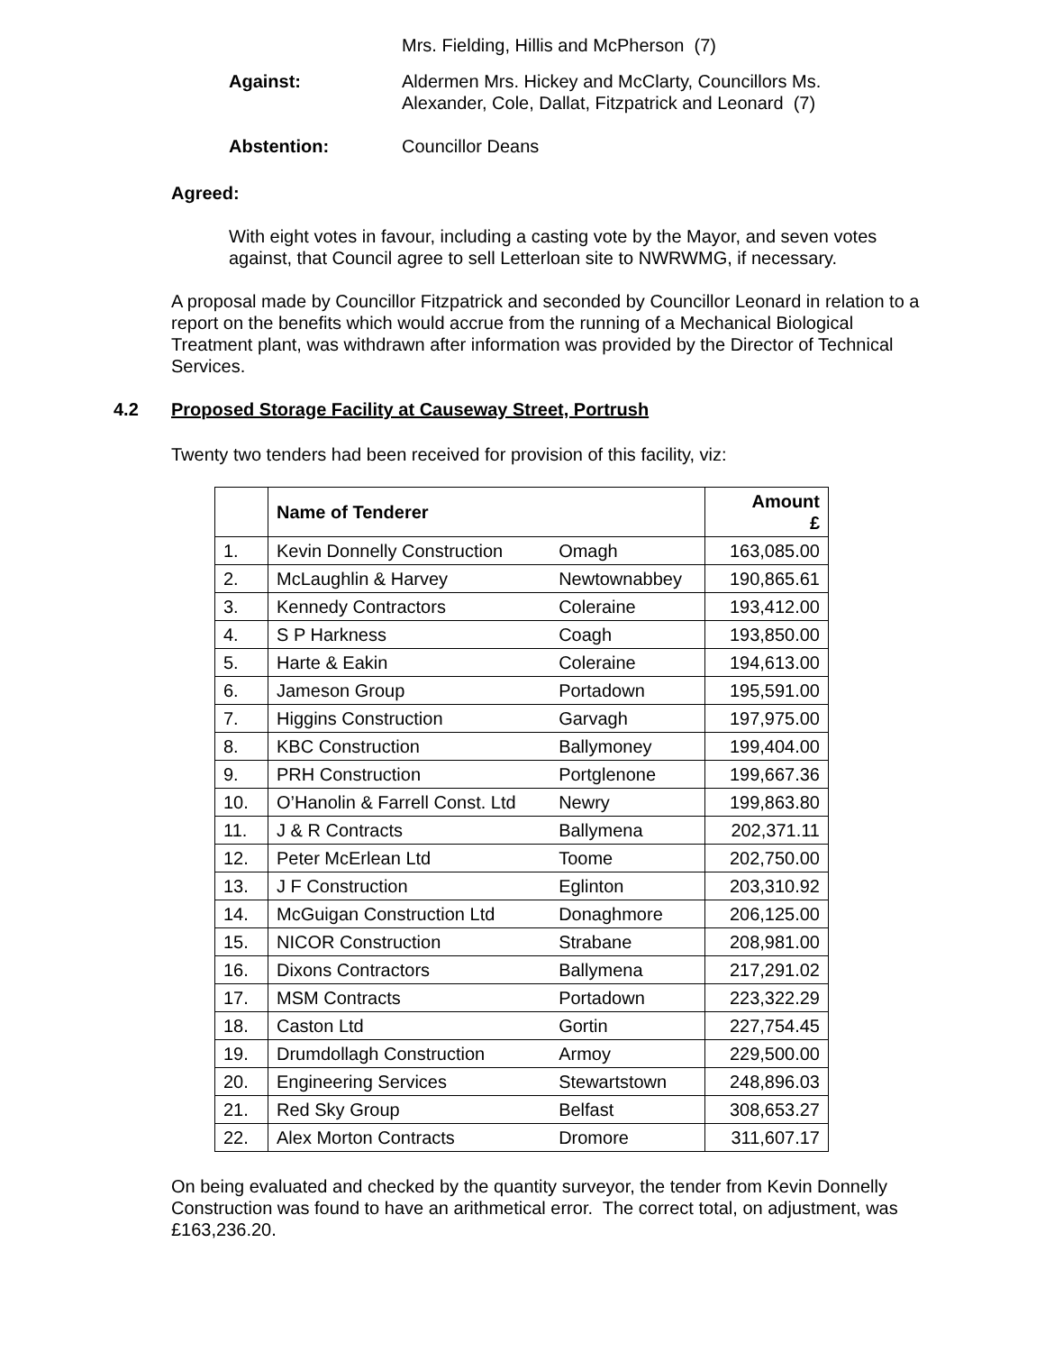Mrs. Fielding, Hillis and McPherson (7)
Against: Aldermen Mrs. Hickey and McClarty, Councillors Ms. Alexander, Cole, Dallat, Fitzpatrick and Leonard (7)
Abstention: Councillor Deans
Agreed:
With eight votes in favour, including a casting vote by the Mayor, and seven votes against, that Council agree to sell Letterloan site to NWRWMG, if necessary.
A proposal made by Councillor Fitzpatrick and seconded by Councillor Leonard in relation to a report on the benefits which would accrue from the running of a Mechanical Biological Treatment plant, was withdrawn after information was provided by the Director of Technical Services.
4.2 Proposed Storage Facility at Causeway Street, Portrush
Twenty two tenders had been received for provision of this facility, viz:
| | Name of Tenderer | | Amount £ |
| --- | --- | --- | --- |
| 1. | Kevin Donnelly Construction | Omagh | 163,085.00 |
| 2. | McLaughlin & Harvey | Newtownabbey | 190,865.61 |
| 3. | Kennedy Contractors | Coleraine | 193,412.00 |
| 4. | S P Harkness | Coagh | 193,850.00 |
| 5. | Harte & Eakin | Coleraine | 194,613.00 |
| 6. | Jameson Group | Portadown | 195,591.00 |
| 7. | Higgins Construction | Garvagh | 197,975.00 |
| 8. | KBC Construction | Ballymoney | 199,404.00 |
| 9. | PRH Construction | Portglenone | 199,667.36 |
| 10. | O’Hanolin & Farrell Const. Ltd | Newry | 199,863.80 |
| 11. | J & R Contracts | Ballymena | 202,371.11 |
| 12. | Peter McErlean Ltd | Toome | 202,750.00 |
| 13. | J F Construction | Eglinton | 203,310.92 |
| 14. | McGuigan Construction Ltd | Donaghmore | 206,125.00 |
| 15. | NICOR Construction | Strabane | 208,981.00 |
| 16. | Dixons Contractors | Ballymena | 217,291.02 |
| 17. | MSM Contracts | Portadown | 223,322.29 |
| 18. | Caston Ltd | Gortin | 227,754.45 |
| 19. | Drumdollagh Construction | Armoy | 229,500.00 |
| 20. | Engineering Services | Stewartstown | 248,896.03 |
| 21. | Red Sky Group | Belfast | 308,653.27 |
| 22. | Alex Morton Contracts | Dromore | 311,607.17 |
On being evaluated and checked by the quantity surveyor, the tender from Kevin Donnelly Construction was found to have an arithmetical error. The correct total, on adjustment, was £163,236.20.